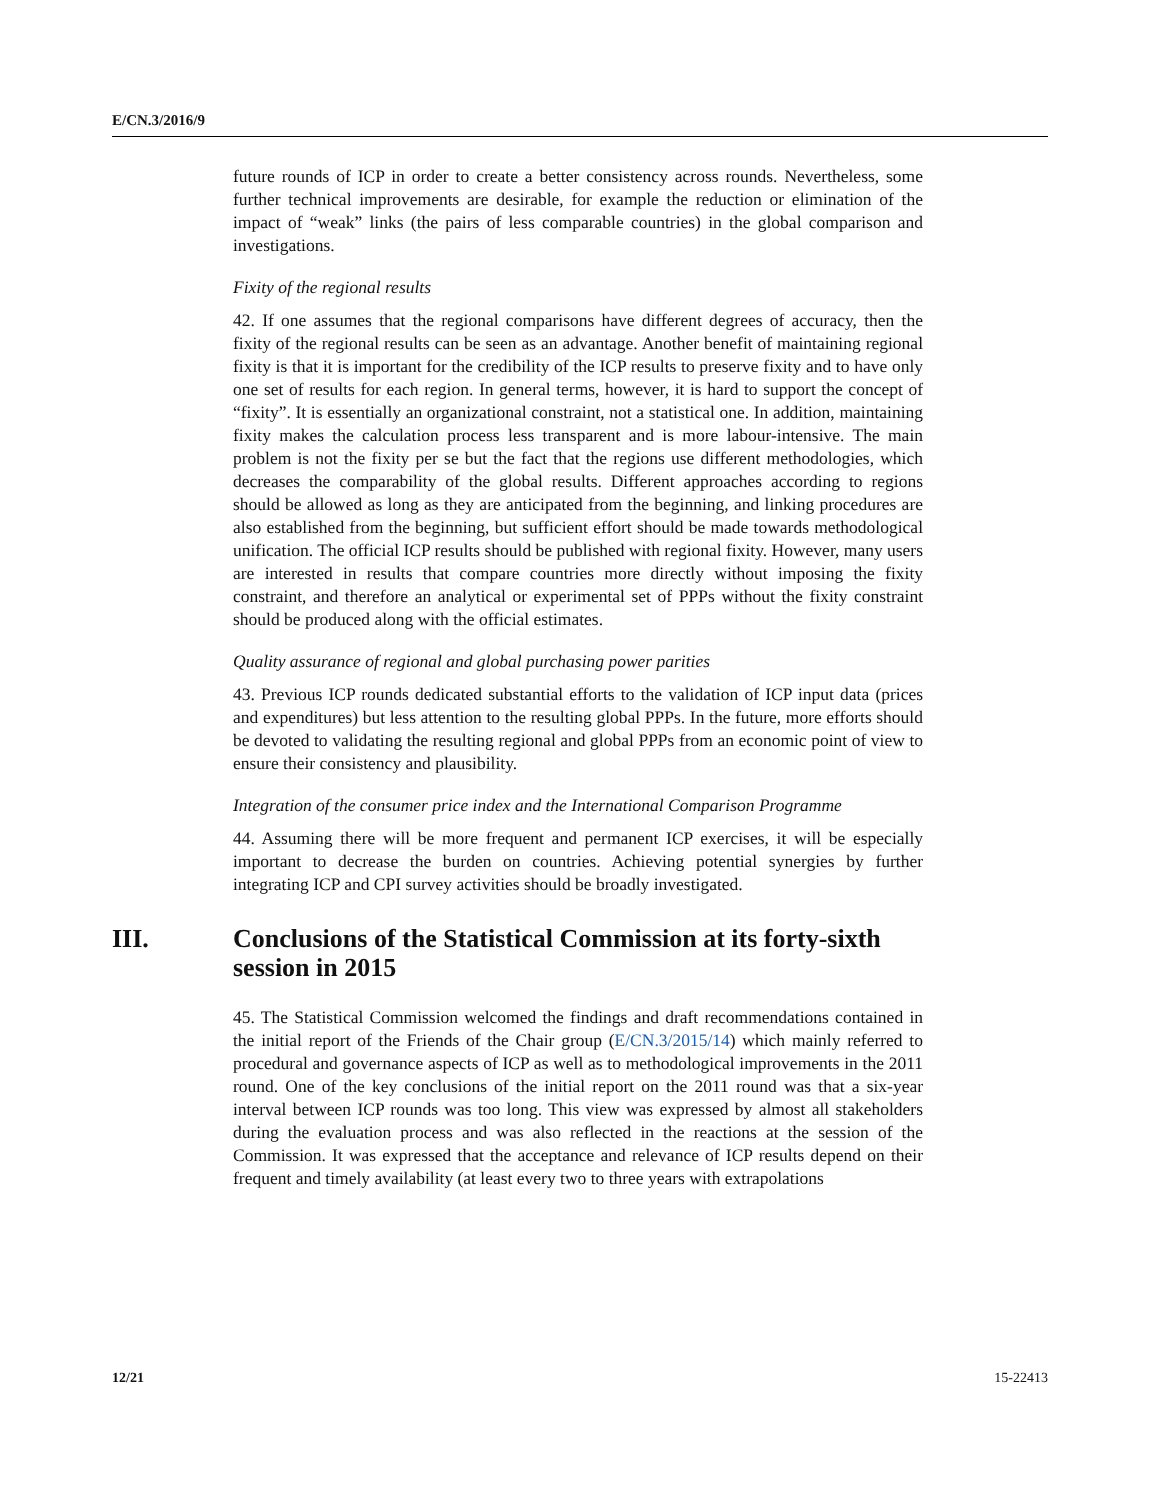E/CN.3/2016/9
future rounds of ICP in order to create a better consistency across rounds. Nevertheless, some further technical improvements are desirable, for example the reduction or elimination of the impact of “weak” links (the pairs of less comparable countries) in the global comparison and investigations.
Fixity of the regional results
42. If one assumes that the regional comparisons have different degrees of accuracy, then the fixity of the regional results can be seen as an advantage. Another benefit of maintaining regional fixity is that it is important for the credibility of the ICP results to preserve fixity and to have only one set of results for each region. In general terms, however, it is hard to support the concept of “fixity”. It is essentially an organizational constraint, not a statistical one. In addition, maintaining fixity makes the calculation process less transparent and is more labour-intensive. The main problem is not the fixity per se but the fact that the regions use different methodologies, which decreases the comparability of the global results. Different approaches according to regions should be allowed as long as they are anticipated from the beginning, and linking procedures are also established from the beginning, but sufficient effort should be made towards methodological unification. The official ICP results should be published with regional fixity. However, many users are interested in results that compare countries more directly without imposing the fixity constraint, and therefore an analytical or experimental set of PPPs without the fixity constraint should be produced along with the official estimates.
Quality assurance of regional and global purchasing power parities
43. Previous ICP rounds dedicated substantial efforts to the validation of ICP input data (prices and expenditures) but less attention to the resulting global PPPs. In the future, more efforts should be devoted to validating the resulting regional and global PPPs from an economic point of view to ensure their consistency and plausibility.
Integration of the consumer price index and the International Comparison Programme
44. Assuming there will be more frequent and permanent ICP exercises, it will be especially important to decrease the burden on countries. Achieving potential synergies by further integrating ICP and CPI survey activities should be broadly investigated.
III. Conclusions of the Statistical Commission at its forty-sixth session in 2015
45. The Statistical Commission welcomed the findings and draft recommendations contained in the initial report of the Friends of the Chair group (E/CN.3/2015/14) which mainly referred to procedural and governance aspects of ICP as well as to methodological improvements in the 2011 round. One of the key conclusions of the initial report on the 2011 round was that a six-year interval between ICP rounds was too long. This view was expressed by almost all stakeholders during the evaluation process and was also reflected in the reactions at the session of the Commission. It was expressed that the acceptance and relevance of ICP results depend on their frequent and timely availability (at least every two to three years with extrapolations
12/21 15-22413